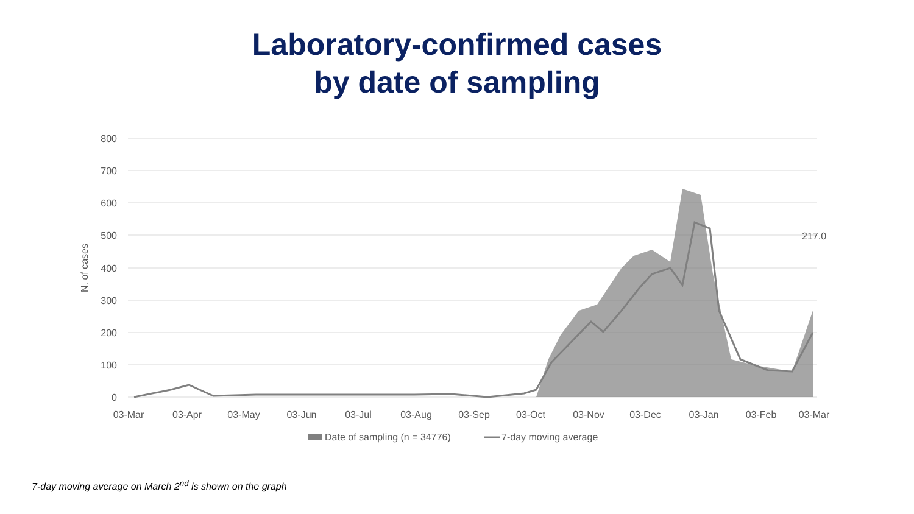Laboratory-confirmed cases
by date of sampling
800
700
600
500
400
300
200
100
0
N. of cases
03-Mar
03-Apr
03-May
03-Jun
03-Jul
03-Aug
03-Sep
03-Oct
03-Nov
03-Dec
03-Jan
03-Feb
03-Mar
217.0
Date of sampling (n = 34776)
7-day moving average
7-day moving average on March 2<sup>nd</sup> is shown on the graph